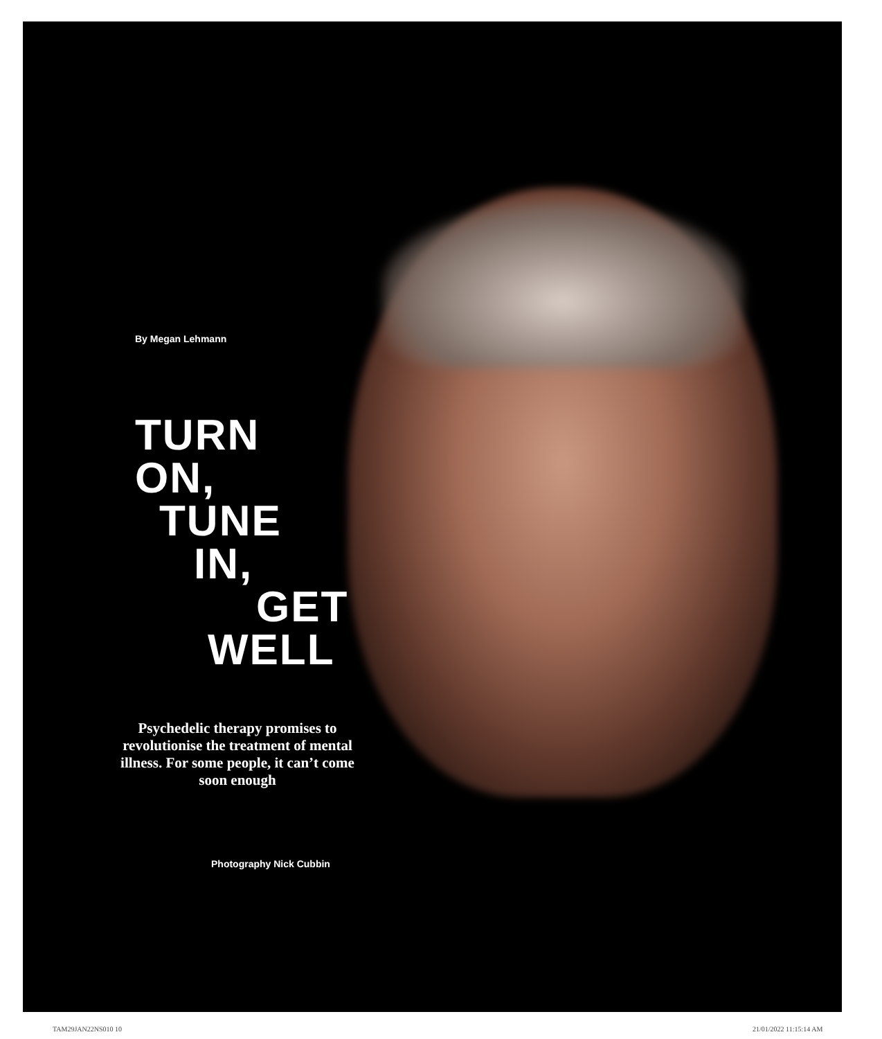By Megan Lehmann
TURN
ON,
TUNE
IN,
GET
WELL
Psychedelic therapy promises to revolutionise the treatment of mental illness. For some people, it can’t come soon enough
Photography Nick Cubbin
TAM29JAN22NS010 10 21/01/2022 11:15:14 AM